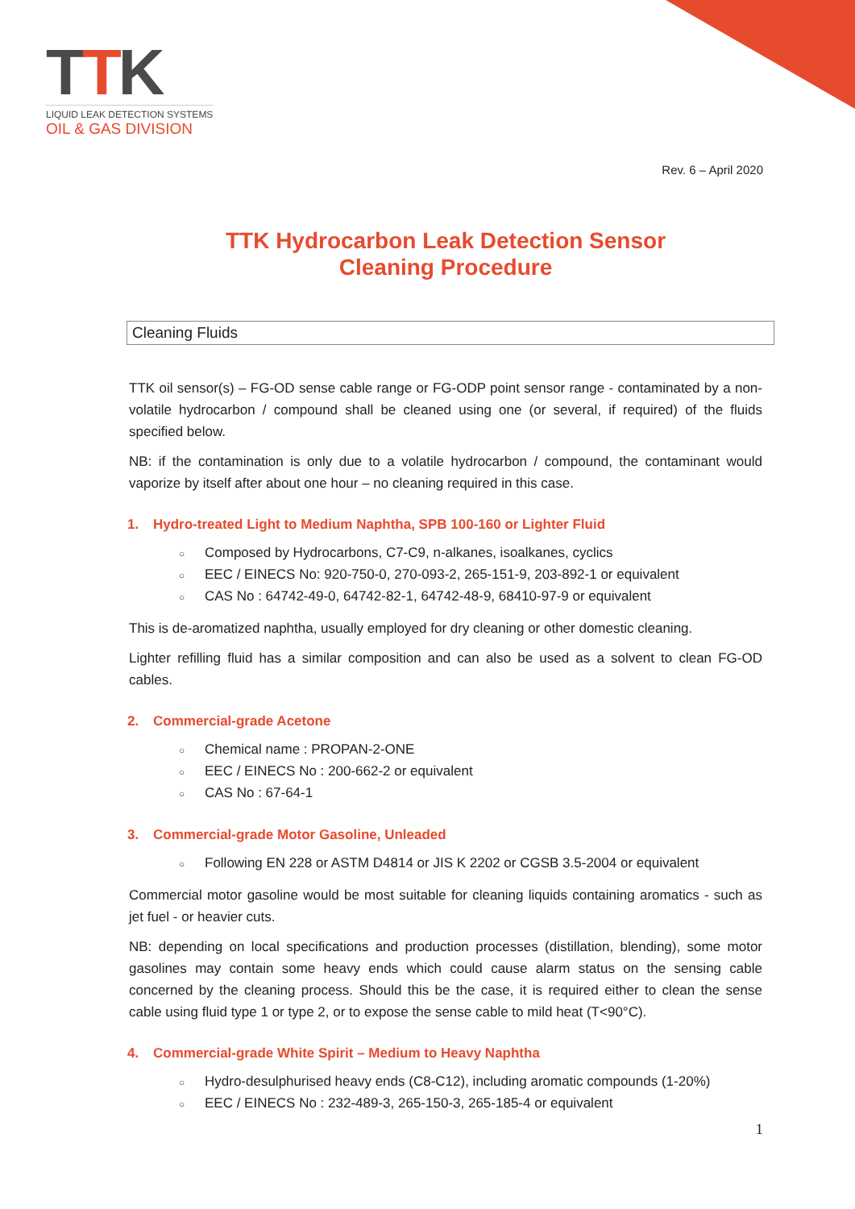TTK
LIQUID LEAK DETECTION SYSTEMS
OIL & GAS DIVISION
Rev. 6 – April 2020
TTK Hydrocarbon Leak Detection Sensor
Cleaning Procedure
Cleaning Fluids
TTK oil sensor(s) – FG-OD sense cable range or FG-ODP point sensor range - contaminated by a non-volatile hydrocarbon / compound shall be cleaned using one (or several, if required) of the fluids specified below.
NB: if the contamination is only due to a volatile hydrocarbon / compound, the contaminant would vaporize by itself after about one hour – no cleaning required in this case.
1. Hydro-treated Light to Medium Naphtha, SPB 100-160 or Lighter Fluid
Composed by Hydrocarbons, C7-C9, n-alkanes, isoalkanes, cyclics
EEC / EINECS No: 920-750-0, 270-093-2, 265-151-9, 203-892-1 or equivalent
CAS No : 64742-49-0, 64742-82-1, 64742-48-9, 68410-97-9 or equivalent
This is de-aromatized naphtha, usually employed for dry cleaning or other domestic cleaning.
Lighter refilling fluid has a similar composition and can also be used as a solvent to clean FG-OD cables.
2. Commercial-grade Acetone
Chemical name : PROPAN-2-ONE
EEC / EINECS No : 200-662-2 or equivalent
CAS No : 67-64-1
3. Commercial-grade Motor Gasoline, Unleaded
Following EN 228 or ASTM D4814 or JIS K 2202 or CGSB 3.5-2004 or equivalent
Commercial motor gasoline would be most suitable for cleaning liquids containing aromatics - such as jet fuel - or heavier cuts.
NB: depending on local specifications and production processes (distillation, blending), some motor gasolines may contain some heavy ends which could cause alarm status on the sensing cable concerned by the cleaning process. Should this be the case, it is required either to clean the sense cable using fluid type 1 or type 2, or to expose the sense cable to mild heat (T<90°C).
4. Commercial-grade White Spirit – Medium to Heavy Naphtha
Hydro-desulphurised heavy ends (C8-C12), including aromatic compounds (1-20%)
EEC / EINECS No : 232-489-3, 265-150-3, 265-185-4 or equivalent
1